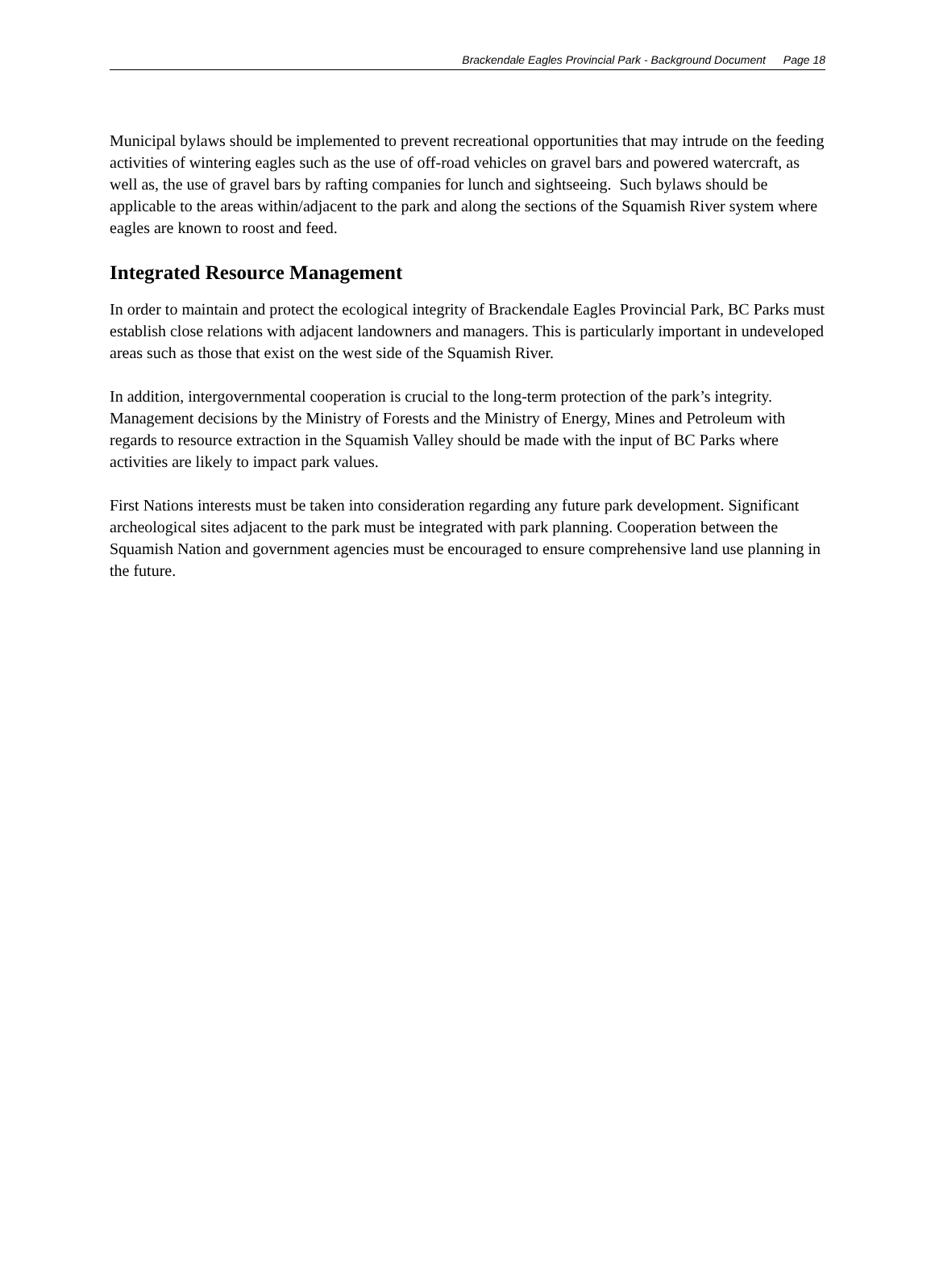Brackendale Eagles Provincial Park - Background Document Page 18
Municipal bylaws should be implemented to prevent recreational opportunities that may intrude on the feeding activities of wintering eagles such as the use of off-road vehicles on gravel bars and powered watercraft, as well as, the use of gravel bars by rafting companies for lunch and sightseeing. Such bylaws should be applicable to the areas within/adjacent to the park and along the sections of the Squamish River system where eagles are known to roost and feed.
Integrated Resource Management
In order to maintain and protect the ecological integrity of Brackendale Eagles Provincial Park, BC Parks must establish close relations with adjacent landowners and managers. This is particularly important in undeveloped areas such as those that exist on the west side of the Squamish River.
In addition, intergovernmental cooperation is crucial to the long-term protection of the park’s integrity. Management decisions by the Ministry of Forests and the Ministry of Energy, Mines and Petroleum with regards to resource extraction in the Squamish Valley should be made with the input of BC Parks where activities are likely to impact park values.
First Nations interests must be taken into consideration regarding any future park development. Significant archeological sites adjacent to the park must be integrated with park planning. Cooperation between the Squamish Nation and government agencies must be encouraged to ensure comprehensive land use planning in the future.